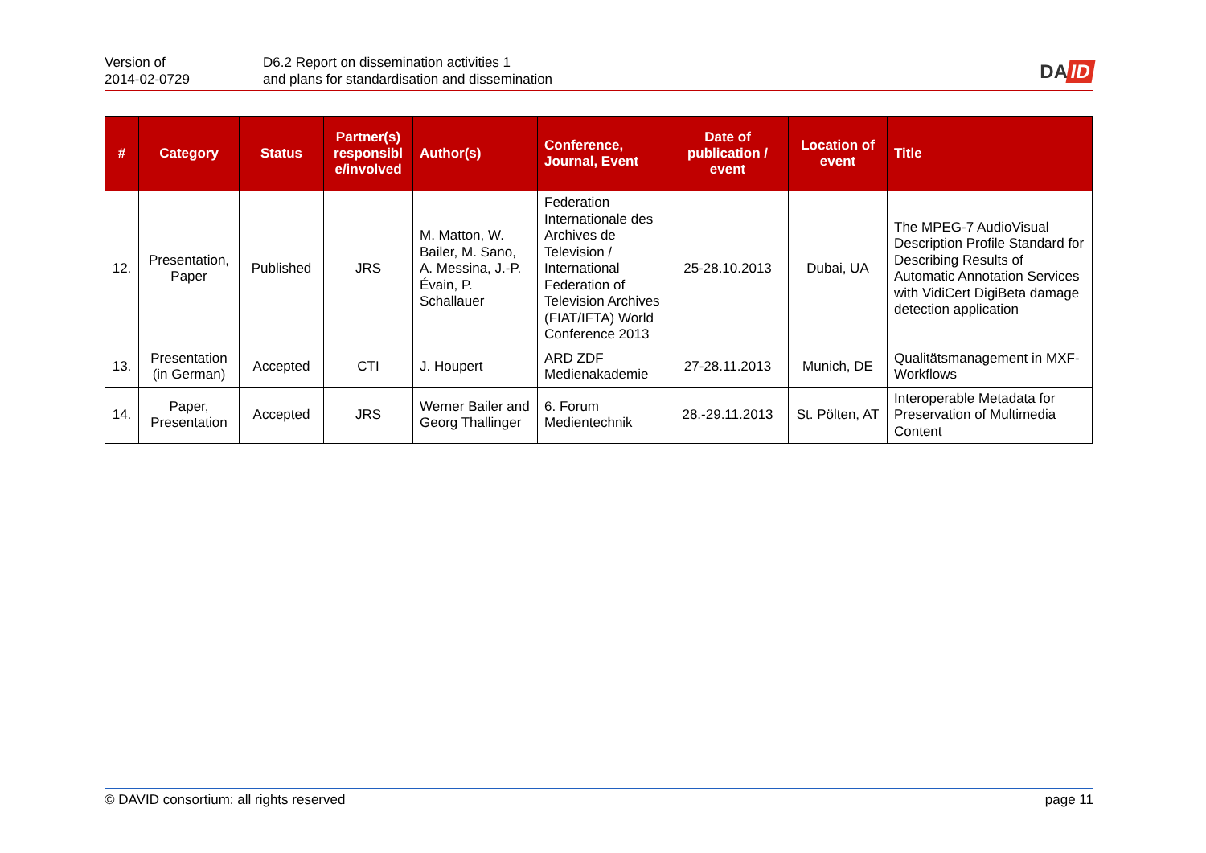Version of
2014-02-0729
D6.2 Report on dissemination activities 1
and plans for standardisation and dissemination
DA ID
| # | Category | Status | Partner(s) responsibl e/involved | Author(s) | Conference, Journal, Event | Date of publication / event | Location of event | Title |
| --- | --- | --- | --- | --- | --- | --- | --- | --- |
| 12. | Presentation, Paper | Published | JRS | M. Matton, W. Bailer, M. Sano, A. Messina, J.-P. Évain, P. Schallauer | Federation Internationale des Archives de Television / International Federation of Television Archives (FIAT/IFTA) World Conference 2013 | 25-28.10.2013 | Dubai, UA | The MPEG-7 AudioVisual Description Profile Standard for Describing Results of Automatic Annotation Services with VidiCert DigiBeta damage detection application |
| 13. | Presentation (in German) | Accepted | CTI | J. Houpert | ARD ZDF Medienakademie | 27-28.11.2013 | Munich, DE | Qualitätsmanagement in MXF-Workflows |
| 14. | Paper, Presentation | Accepted | JRS | Werner Bailer and Georg Thallinger | 6. Forum Medientechnik | 28.-29.11.2013 | St. Pölten, AT | Interoperable Metadata for Preservation of Multimedia Content |
© DAVID consortium: all rights reserved page 11